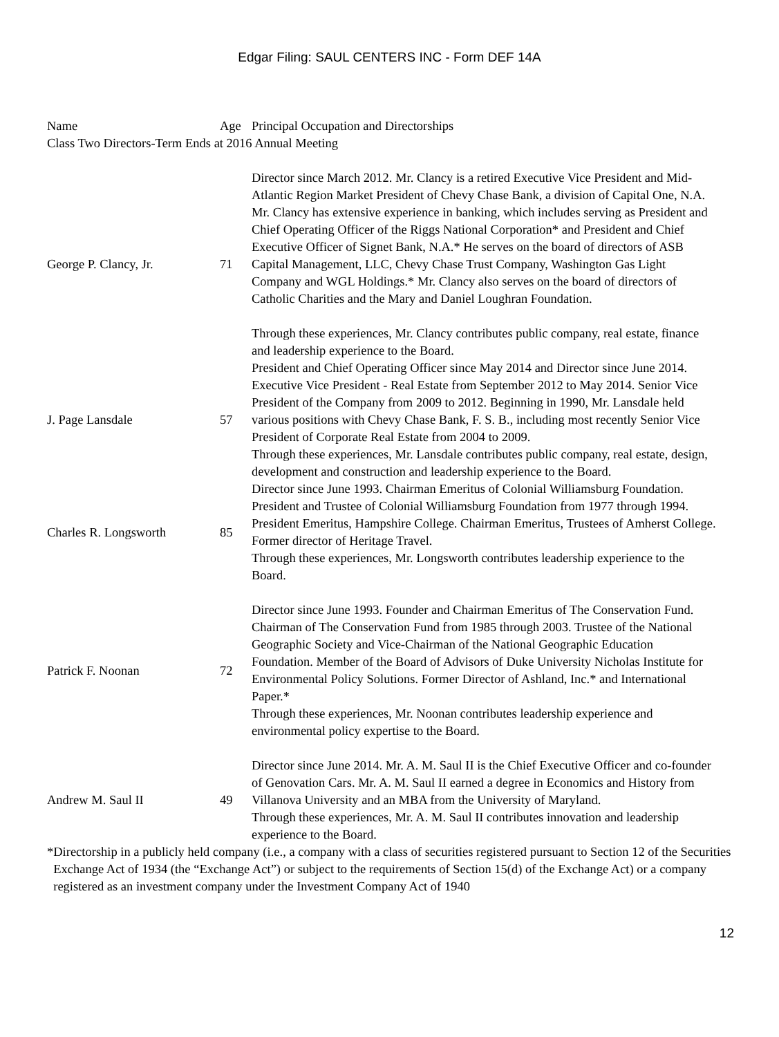Edgar Filing: SAUL CENTERS INC - Form DEF 14A
| Name | Age | Principal Occupation and Directorships |
| --- | --- | --- |
| Class Two Directors-Term Ends at 2016 Annual Meeting | | |
| George P. Clancy, Jr. | 71 | Director since March 2012. Mr. Clancy is a retired Executive Vice President and Mid-Atlantic Region Market President of Chevy Chase Bank, a division of Capital One, N.A. Mr. Clancy has extensive experience in banking, which includes serving as President and Chief Operating Officer of the Riggs National Corporation* and President and Chief Executive Officer of Signet Bank, N.A.* He serves on the board of directors of ASB Capital Management, LLC, Chevy Chase Trust Company, Washington Gas Light Company and WGL Holdings.* Mr. Clancy also serves on the board of directors of Catholic Charities and the Mary and Daniel Loughran Foundation. Through these experiences, Mr. Clancy contributes public company, real estate, finance and leadership experience to the Board. |
| J. Page Lansdale | 57 | President and Chief Operating Officer since May 2014 and Director since June 2014. Executive Vice President - Real Estate from September 2012 to May 2014. Senior Vice President of the Company from 2009 to 2012. Beginning in 1990, Mr. Lansdale held various positions with Chevy Chase Bank, F. S. B., including most recently Senior Vice President of Corporate Real Estate from 2004 to 2009. Through these experiences, Mr. Lansdale contributes public company, real estate, design, development and construction and leadership experience to the Board. |
| Charles R. Longsworth | 85 | Director since June 1993. Chairman Emeritus of Colonial Williamsburg Foundation. President and Trustee of Colonial Williamsburg Foundation from 1977 through 1994. President Emeritus, Hampshire College. Chairman Emeritus, Trustees of Amherst College. Former director of Heritage Travel. Through these experiences, Mr. Longsworth contributes leadership experience to the Board. |
| Patrick F. Noonan | 72 | Director since June 1993. Founder and Chairman Emeritus of The Conservation Fund. Chairman of The Conservation Fund from 1985 through 2003. Trustee of the National Geographic Society and Vice-Chairman of the National Geographic Education Foundation. Member of the Board of Advisors of Duke University Nicholas Institute for Environmental Policy Solutions. Former Director of Ashland, Inc.* and International Paper.* Through these experiences, Mr. Noonan contributes leadership experience and environmental policy expertise to the Board. |
| Andrew M. Saul II | 49 | Director since June 2014. Mr. A. M. Saul II is the Chief Executive Officer and co-founder of Genovation Cars. Mr. A. M. Saul II earned a degree in Economics and History from Villanova University and an MBA from the University of Maryland. Through these experiences, Mr. A. M. Saul II contributes innovation and leadership experience to the Board. |
* Directorship in a publicly held company (i.e., a company with a class of securities registered pursuant to Section 12 of the Securities Exchange Act of 1934 (the “Exchange Act”) or subject to the requirements of Section 15(d) of the Exchange Act) or a company registered as an investment company under the Investment Company Act of 1940
12